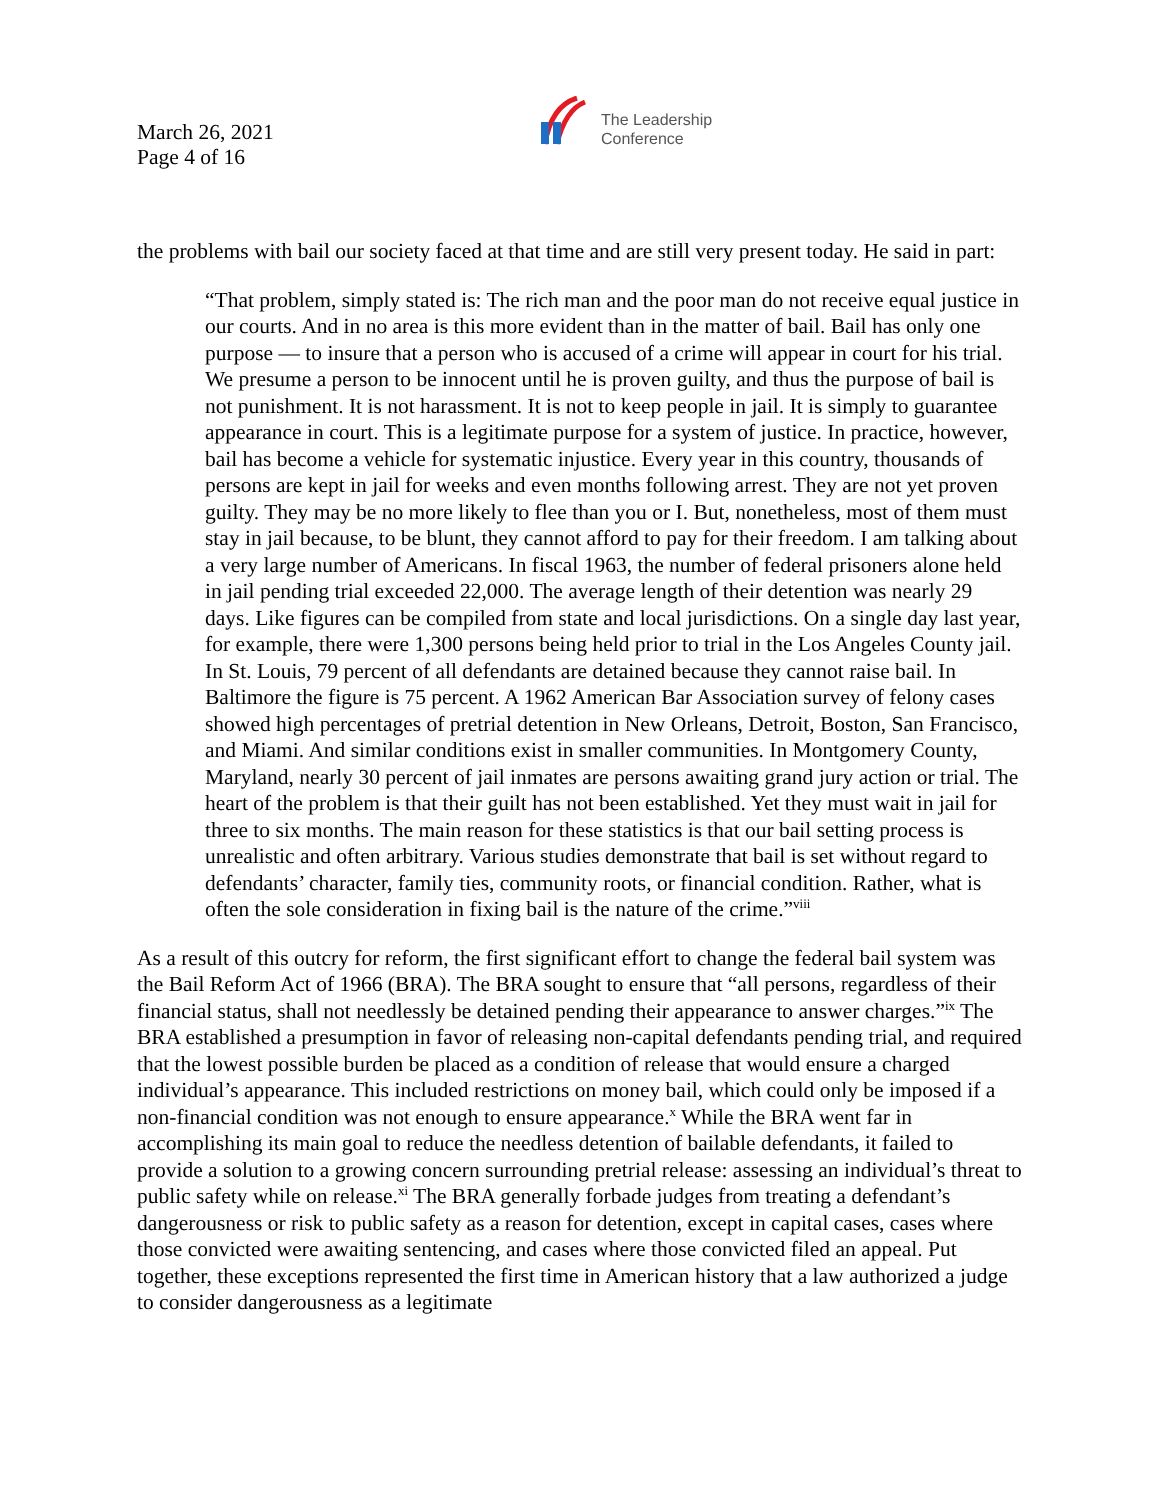March 26, 2021
Page 4 of 16
The Leadership
Conference
the problems with bail our society faced at that time and are still very present today. He said in part:
“That problem, simply stated is: The rich man and the poor man do not receive equal justice in our courts. And in no area is this more evident than in the matter of bail. Bail has only one purpose — to insure that a person who is accused of a crime will appear in court for his trial. We presume a person to be innocent until he is proven guilty, and thus the purpose of bail is not punishment. It is not harassment. It is not to keep people in jail. It is simply to guarantee appearance in court. This is a legitimate purpose for a system of justice. In practice, however, bail has become a vehicle for systematic injustice. Every year in this country, thousands of persons are kept in jail for weeks and even months following arrest. They are not yet proven guilty. They may be no more likely to flee than you or I. But, nonetheless, most of them must stay in jail because, to be blunt, they cannot afford to pay for their freedom. I am talking about a very large number of Americans. In fiscal 1963, the number of federal prisoners alone held in jail pending trial exceeded 22,000. The average length of their detention was nearly 29 days. Like figures can be compiled from state and local jurisdictions. On a single day last year, for example, there were 1,300 persons being held prior to trial in the Los Angeles County jail. In St. Louis, 79 percent of all defendants are detained because they cannot raise bail. In Baltimore the figure is 75 percent. A 1962 American Bar Association survey of felony cases showed high percentages of pretrial detention in New Orleans, Detroit, Boston, San Francisco, and Miami. And similar conditions exist in smaller communities. In Montgomery County, Maryland, nearly 30 percent of jail inmates are persons awaiting grand jury action or trial. The heart of the problem is that their guilt has not been established. Yet they must wait in jail for three to six months. The main reason for these statistics is that our bail setting process is unrealistic and often arbitrary. Various studies demonstrate that bail is set without regard to defendants’ character, family ties, community roots, or financial condition. Rather, what is often the sole consideration in fixing bail is the nature of the crime.”<sup>viii</sup>
As a result of this outcry for reform, the first significant effort to change the federal bail system was the Bail Reform Act of 1966 (BRA). The BRA sought to ensure that “all persons, regardless of their financial status, shall not needlessly be detained pending their appearance to answer charges.”<sup>ix</sup> The BRA established a presumption in favor of releasing non-capital defendants pending trial, and required that the lowest possible burden be placed as a condition of release that would ensure a charged individual’s appearance. This included restrictions on money bail, which could only be imposed if a non-financial condition was not enough to ensure appearance.<sup>x</sup> While the BRA went far in accomplishing its main goal to reduce the needless detention of bailable defendants, it failed to provide a solution to a growing concern surrounding pretrial release: assessing an individual’s threat to public safety while on release.<sup>xi</sup> The BRA generally forbade judges from treating a defendant’s dangerousness or risk to public safety as a reason for detention, except in capital cases, cases where those convicted were awaiting sentencing, and cases where those convicted filed an appeal. Put together, these exceptions represented the first time in American history that a law authorized a judge to consider dangerousness as a legitimate